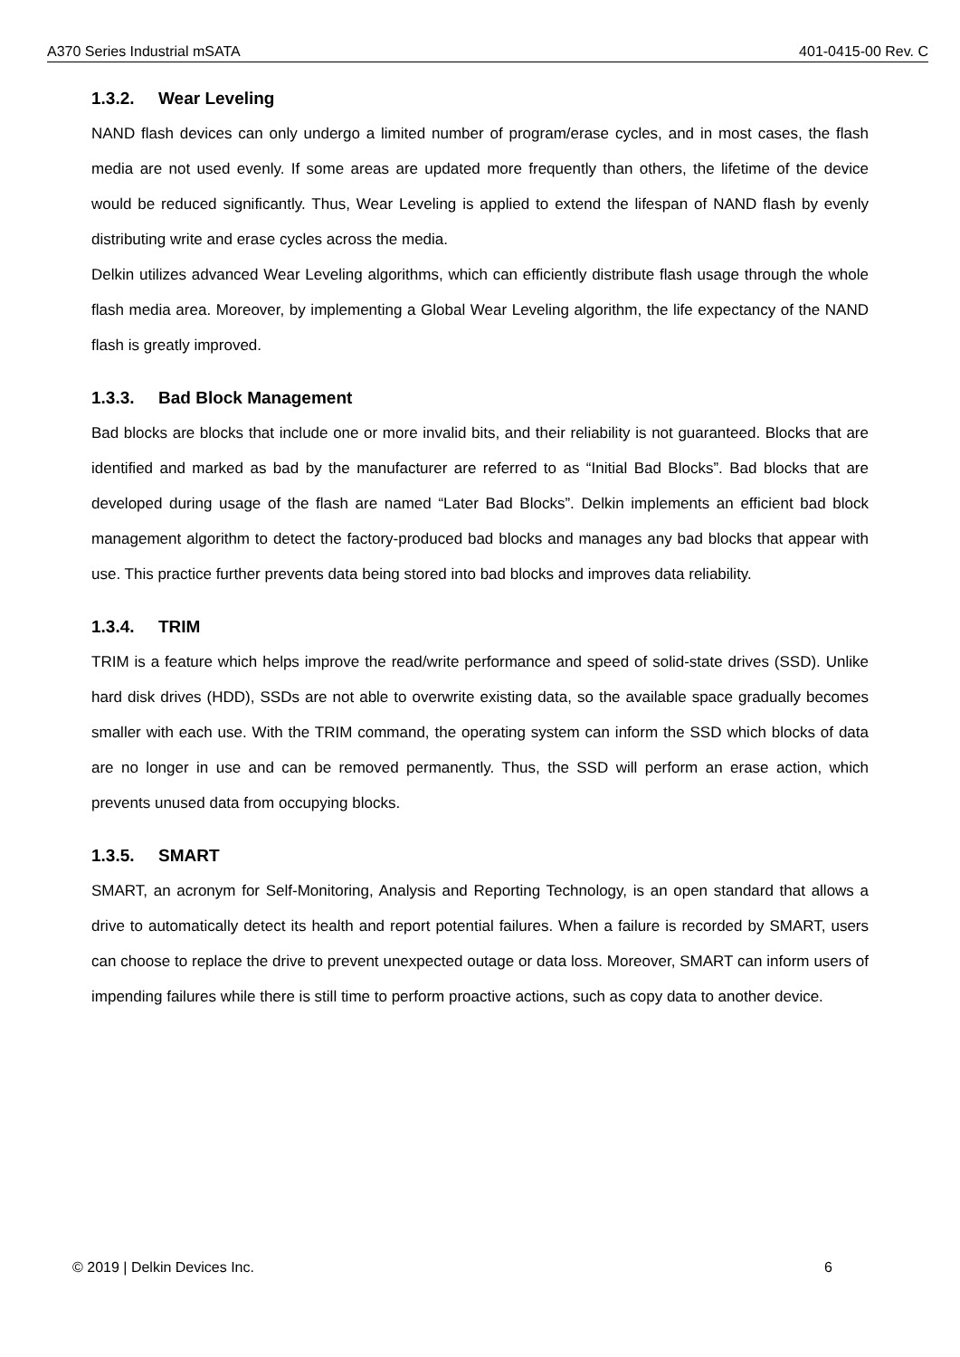A370 Series Industrial mSATA 401-0415-00 Rev. C
1.3.2. Wear Leveling
NAND flash devices can only undergo a limited number of program/erase cycles, and in most cases, the flash media are not used evenly. If some areas are updated more frequently than others, the lifetime of the device would be reduced significantly. Thus, Wear Leveling is applied to extend the lifespan of NAND flash by evenly distributing write and erase cycles across the media.
Delkin utilizes advanced Wear Leveling algorithms, which can efficiently distribute flash usage through the whole flash media area. Moreover, by implementing a Global Wear Leveling algorithm, the life expectancy of the NAND flash is greatly improved.
1.3.3. Bad Block Management
Bad blocks are blocks that include one or more invalid bits, and their reliability is not guaranteed. Blocks that are identified and marked as bad by the manufacturer are referred to as “Initial Bad Blocks”. Bad blocks that are developed during usage of the flash are named “Later Bad Blocks”. Delkin implements an efficient bad block management algorithm to detect the factory-produced bad blocks and manages any bad blocks that appear with use. This practice further prevents data being stored into bad blocks and improves data reliability.
1.3.4. TRIM
TRIM is a feature which helps improve the read/write performance and speed of solid-state drives (SSD). Unlike hard disk drives (HDD), SSDs are not able to overwrite existing data, so the available space gradually becomes smaller with each use. With the TRIM command, the operating system can inform the SSD which blocks of data are no longer in use and can be removed permanently. Thus, the SSD will perform an erase action, which prevents unused data from occupying blocks.
1.3.5. SMART
SMART, an acronym for Self-Monitoring, Analysis and Reporting Technology, is an open standard that allows a drive to automatically detect its health and report potential failures. When a failure is recorded by SMART, users can choose to replace the drive to prevent unexpected outage or data loss. Moreover, SMART can inform users of impending failures while there is still time to perform proactive actions, such as copy data to another device.
© 2019 | Delkin Devices Inc. 6